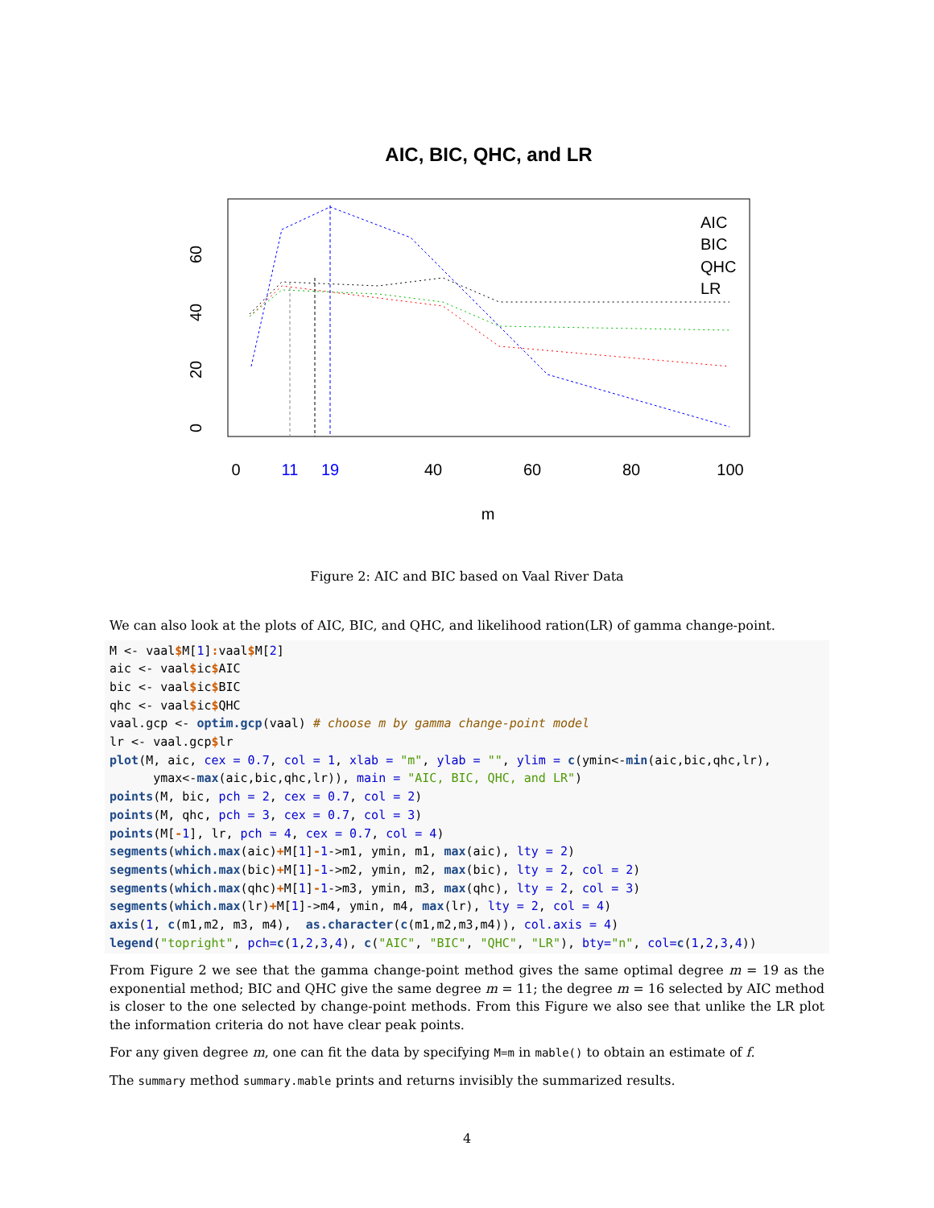AIC, BIC, QHC, and LR
AIC
BIC
QHC
LR
0
11
19
40
60
80
100
m
0
20
40
60
Figure 2: AIC and BIC based on Vaal River Data
We can also look at the plots of AIC, BIC, and QHC, and likelihood ration(LR) of gamma change-point.
M <- vaal$M[1]: vaal$M[2]
aic <- vaal$ic$AIC
bic <- vaal$ic$BIC
qhc <- vaal$ic$QHC
vaal.gcp <- optim.gcp(vaal) # choose m by gamma change-point model
lr <- vaal.gcp$lr
plot(M, aic, cex = 0.7, col = 1, xlab = "m", ylab = "", ylim = c(ymin<-min(aic,bic,qhc,lr),
      ymax<-max(aic,bic,qhc,lr)), main = "AIC, BIC, QHC, and LR")
points(M, bic, pch = 2, cex = 0.7, col = 2)
points(M, qhc, pch = 3, cex = 0.7, col = 3)
points(M[-1], lr, pch = 4, cex = 0.7, col = 4)
segments(which.max(aic)+M[1]-1->m1, ymin, m1, max(aic), lty = 2)
segments(which.max(bic)+M[1]-1->m2, ymin, m2, max(bic), lty = 2, col = 2)
segments(which.max(qhc)+M[1]-1->m3, ymin, m3, max(qhc), lty = 2, col = 3)
segments(which.max(lr)+M[1]->m4, ymin, m4, max(lr), lty = 2, col = 4)
axis(1, c(m1,m2, m3, m4),  as.character(c(m1,m2,m3,m4)), col.axis = 4)
legend("topright", pch=c(1,2,3,4), c("AIC", "BIC", "QHC", "LR"), bty="n", col=c(1,2,3,4))
From Figure 2 we see that the gamma change-point method gives the same optimal degree m = 19 as the exponential method; BIC and QHC give the same degree m = 11; the degree m = 16 selected by AIC method is closer to the one selected by change-point methods. From this Figure we also see that unlike the LR plot the information criteria do not have clear peak points.
For any given degree m, one can fit the data by specifying M=m in mable() to obtain an estimate of f.
The summary method summary.mable prints and returns invisibly the summarized results.
4